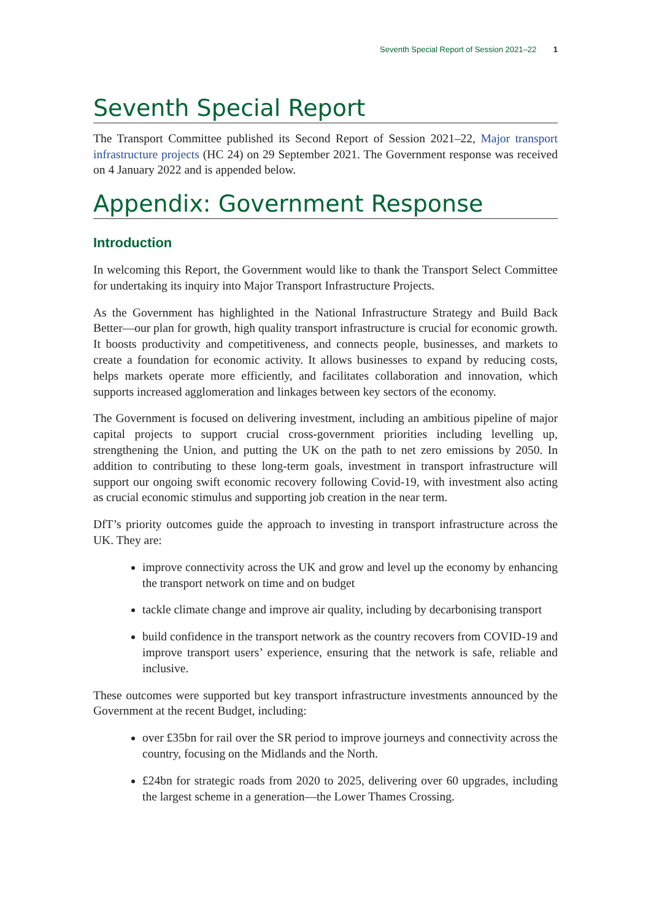Seventh Special Report of Session 2021–22 1
Seventh Special Report
The Transport Committee published its Second Report of Session 2021–22, Major transport infrastructure projects (HC 24) on 29 September 2021. The Government response was received on 4 January 2022 and is appended below.
Appendix: Government Response
Introduction
In welcoming this Report, the Government would like to thank the Transport Select Committee for undertaking its inquiry into Major Transport Infrastructure Projects.
As the Government has highlighted in the National Infrastructure Strategy and Build Back Better—our plan for growth, high quality transport infrastructure is crucial for economic growth. It boosts productivity and competitiveness, and connects people, businesses, and markets to create a foundation for economic activity. It allows businesses to expand by reducing costs, helps markets operate more efficiently, and facilitates collaboration and innovation, which supports increased agglomeration and linkages between key sectors of the economy.
The Government is focused on delivering investment, including an ambitious pipeline of major capital projects to support crucial cross-government priorities including levelling up, strengthening the Union, and putting the UK on the path to net zero emissions by 2050. In addition to contributing to these long-term goals, investment in transport infrastructure will support our ongoing swift economic recovery following Covid-19, with investment also acting as crucial economic stimulus and supporting job creation in the near term.
DfT’s priority outcomes guide the approach to investing in transport infrastructure across the UK. They are:
improve connectivity across the UK and grow and level up the economy by enhancing the transport network on time and on budget
tackle climate change and improve air quality, including by decarbonising transport
build confidence in the transport network as the country recovers from COVID-19 and improve transport users’ experience, ensuring that the network is safe, reliable and inclusive.
These outcomes were supported but key transport infrastructure investments announced by the Government at the recent Budget, including:
over £35bn for rail over the SR period to improve journeys and connectivity across the country, focusing on the Midlands and the North.
£24bn for strategic roads from 2020 to 2025, delivering over 60 upgrades, including the largest scheme in a generation—the Lower Thames Crossing.